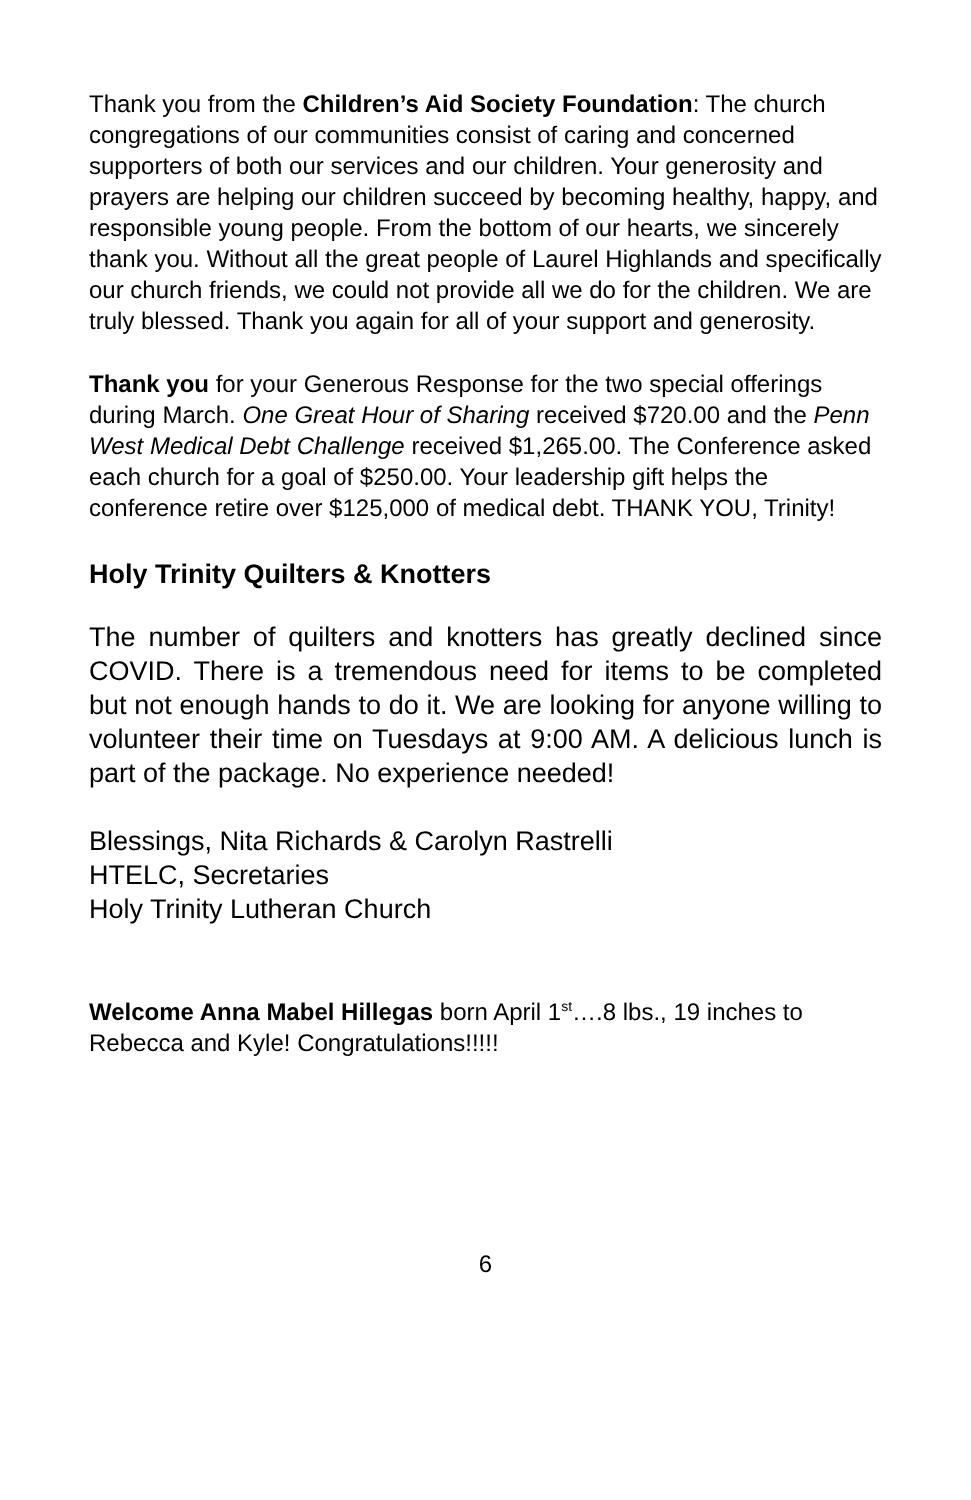Thank you from the Children’s Aid Society Foundation: The church congregations of our communities consist of caring and concerned supporters of both our services and our children. Your generosity and prayers are helping our children succeed by becoming healthy, happy, and responsible young people. From the bottom of our hearts, we sincerely thank you. Without all the great people of Laurel Highlands and specifically our church friends, we could not provide all we do for the children. We are truly blessed. Thank you again for all of your support and generosity.
Thank you for your Generous Response for the two special offerings during March. One Great Hour of Sharing received $720.00 and the Penn West Medical Debt Challenge received $1,265.00. The Conference asked each church for a goal of $250.00. Your leadership gift helps the conference retire over $125,000 of medical debt. THANK YOU, Trinity!
Holy Trinity Quilters & Knotters
The number of quilters and knotters has greatly declined since COVID. There is a tremendous need for items to be completed but not enough hands to do it. We are looking for anyone willing to volunteer their time on Tuesdays at 9:00 AM. A delicious lunch is part of the package. No experience needed!
Blessings, Nita Richards & Carolyn Rastrelli
HTELC, Secretaries
Holy Trinity Lutheran Church
Welcome Anna Mabel Hillegas born April 1<sup>st</sup>….8 lbs., 19 inches to Rebecca and Kyle! Congratulations!!!!!
6